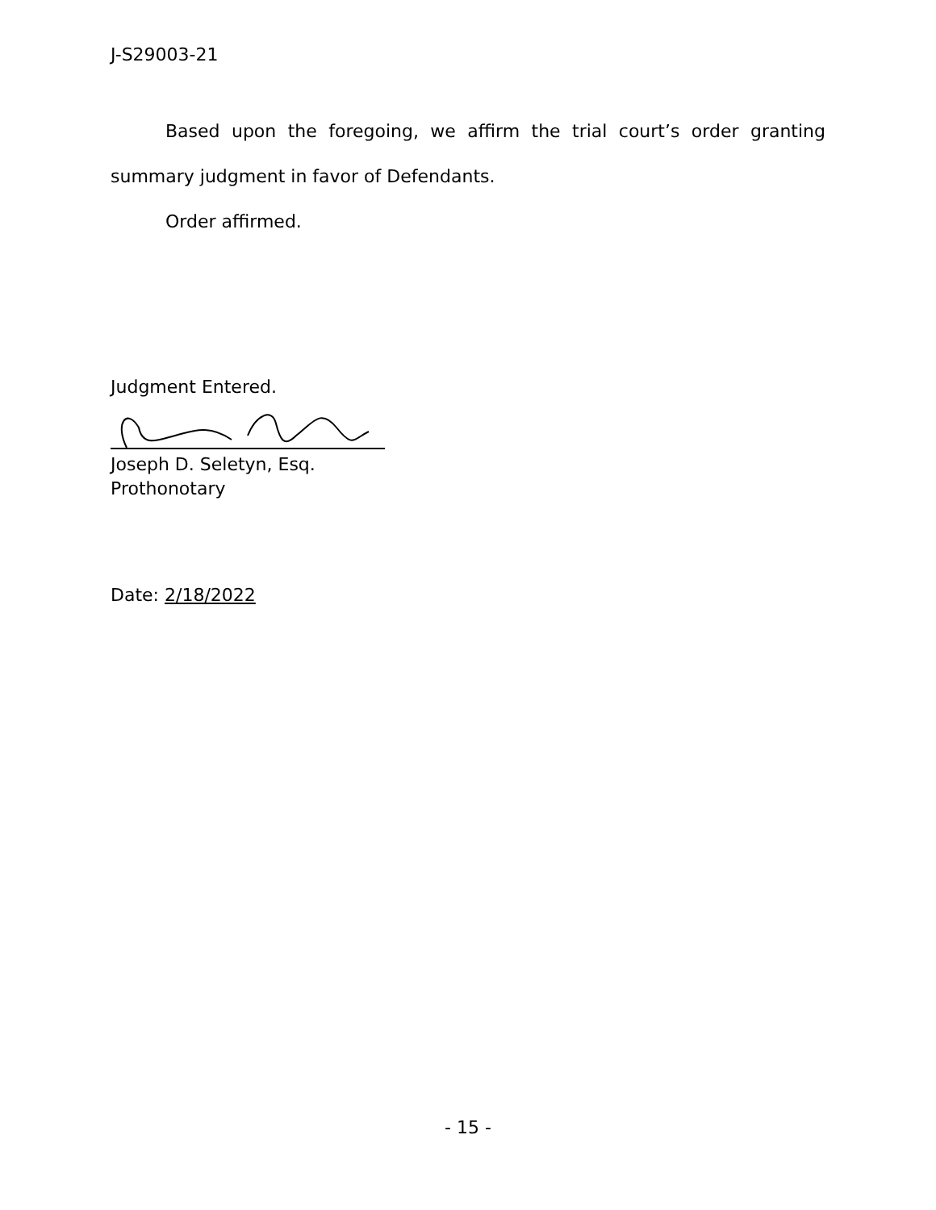J-S29003-21
Based upon the foregoing, we affirm the trial court’s order granting summary judgment in favor of Defendants.
Order affirmed.
Judgment Entered.
Joseph D. Seletyn, Esq.
Prothonotary
Date: 2/18/2022
- 15 -